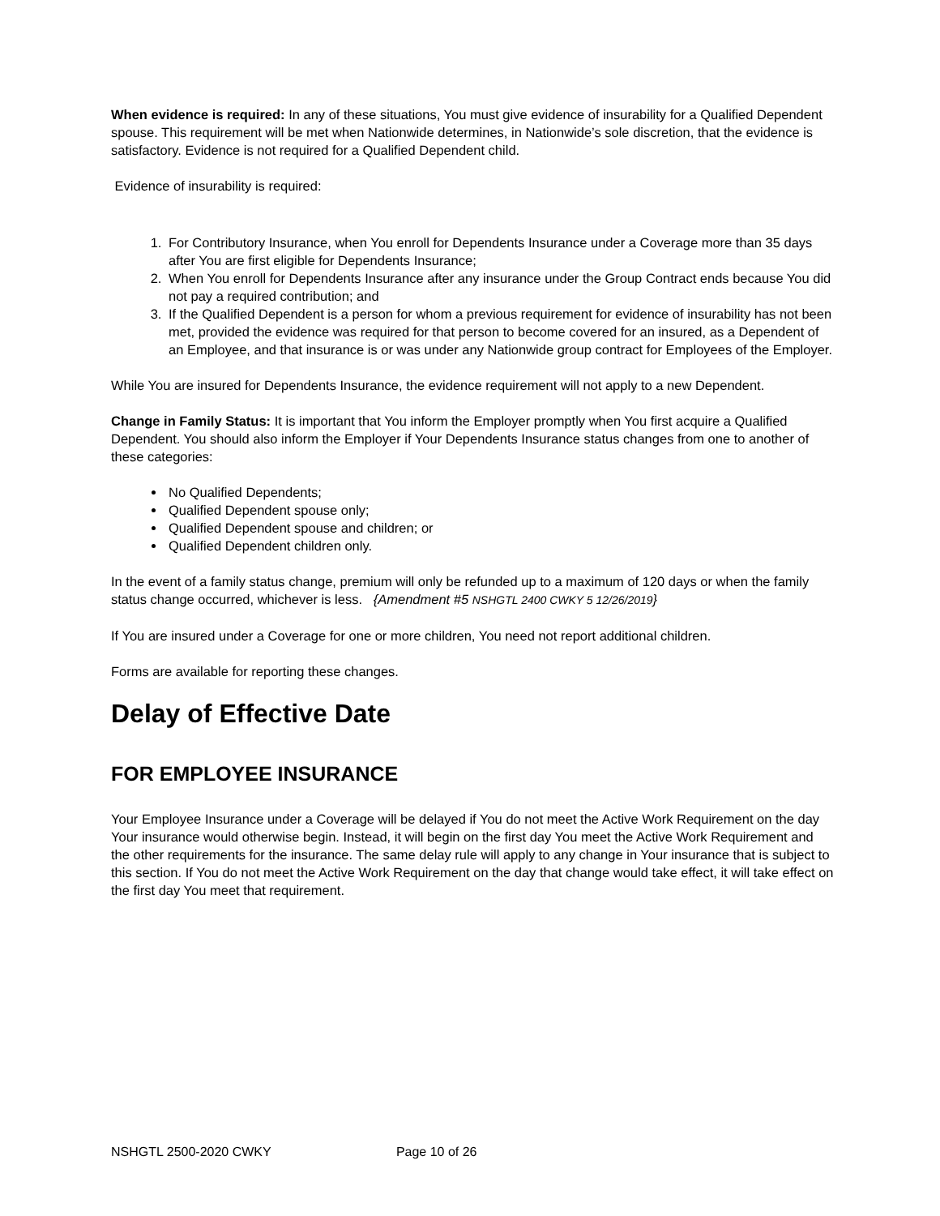When evidence is required: In any of these situations, You must give evidence of insurability for a Qualified Dependent spouse. This requirement will be met when Nationwide determines, in Nationwide’s sole discretion, that the evidence is satisfactory. Evidence is not required for a Qualified Dependent child.
Evidence of insurability is required:
1. For Contributory Insurance, when You enroll for Dependents Insurance under a Coverage more than 35 days after You are first eligible for Dependents Insurance;
2. When You enroll for Dependents Insurance after any insurance under the Group Contract ends because You did not pay a required contribution; and
3. If the Qualified Dependent is a person for whom a previous requirement for evidence of insurability has not been met, provided the evidence was required for that person to become covered for an insured, as a Dependent of an Employee, and that insurance is or was under any Nationwide group contract for Employees of the Employer.
While You are insured for Dependents Insurance, the evidence requirement will not apply to a new Dependent.
Change in Family Status: It is important that You inform the Employer promptly when You first acquire a Qualified Dependent. You should also inform the Employer if Your Dependents Insurance status changes from one to another of these categories:
No Qualified Dependents;
Qualified Dependent spouse only;
Qualified Dependent spouse and children; or
Qualified Dependent children only.
In the event of a family status change, premium will only be refunded up to a maximum of 120 days or when the family status change occurred, whichever is less. {Amendment #5 NSHGTL 2400 CWKY 5 12/26/2019}
If You are insured under a Coverage for one or more children, You need not report additional children.
Forms are available for reporting these changes.
Delay of Effective Date
FOR EMPLOYEE INSURANCE
Your Employee Insurance under a Coverage will be delayed if You do not meet the Active Work Requirement on the day Your insurance would otherwise begin. Instead, it will begin on the first day You meet the Active Work Requirement and the other requirements for the insurance. The same delay rule will apply to any change in Your insurance that is subject to this section. If You do not meet the Active Work Requirement on the day that change would take effect, it will take effect on the first day You meet that requirement.
NSHGTL 2500-2020 CWKY Page 10 of 26